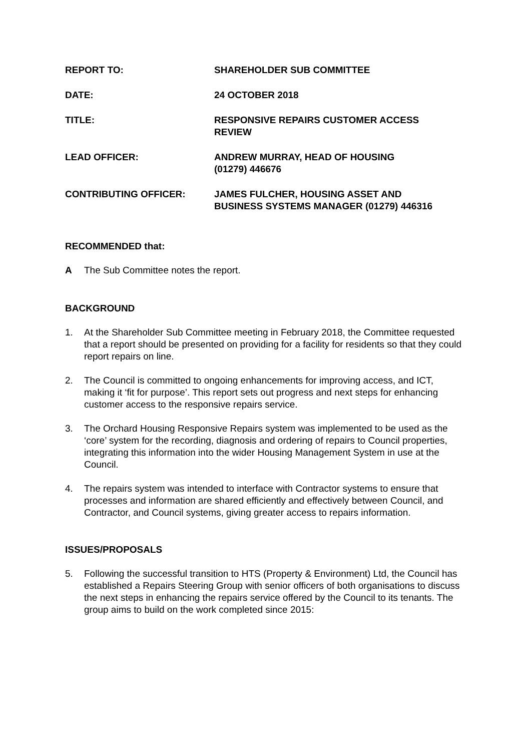REPORT TO: SHAREHOLDER SUB COMMITTEE
DATE: 24 OCTOBER 2018
TITLE: RESPONSIVE REPAIRS CUSTOMER ACCESS
REVIEW
LEAD OFFICER: ANDREW MURRAY, HEAD OF HOUSING
(01279) 446676
CONTRIBUTING OFFICER: JAMES FULCHER, HOUSING ASSET AND
BUSINESS SYSTEMS MANAGER (01279) 446316
RECOMMENDED that:
A The Sub Committee notes the report.
BACKGROUND
1. At the Shareholder Sub Committee meeting in February 2018, the Committee requested that a report should be presented on providing for a facility for residents so that they could report repairs on line.
2. The Council is committed to ongoing enhancements for improving access, and ICT, making it ‘fit for purpose’. This report sets out progress and next steps for enhancing customer access to the responsive repairs service.
3. The Orchard Housing Responsive Repairs system was implemented to be used as the ‘core’ system for the recording, diagnosis and ordering of repairs to Council properties, integrating this information into the wider Housing Management System in use at the Council.
4. The repairs system was intended to interface with Contractor systems to ensure that processes and information are shared efficiently and effectively between Council, and Contractor, and Council systems, giving greater access to repairs information.
ISSUES/PROPOSALS
5. Following the successful transition to HTS (Property & Environment) Ltd, the Council has established a Repairs Steering Group with senior officers of both organisations to discuss the next steps in enhancing the repairs service offered by the Council to its tenants. The group aims to build on the work completed since 2015: